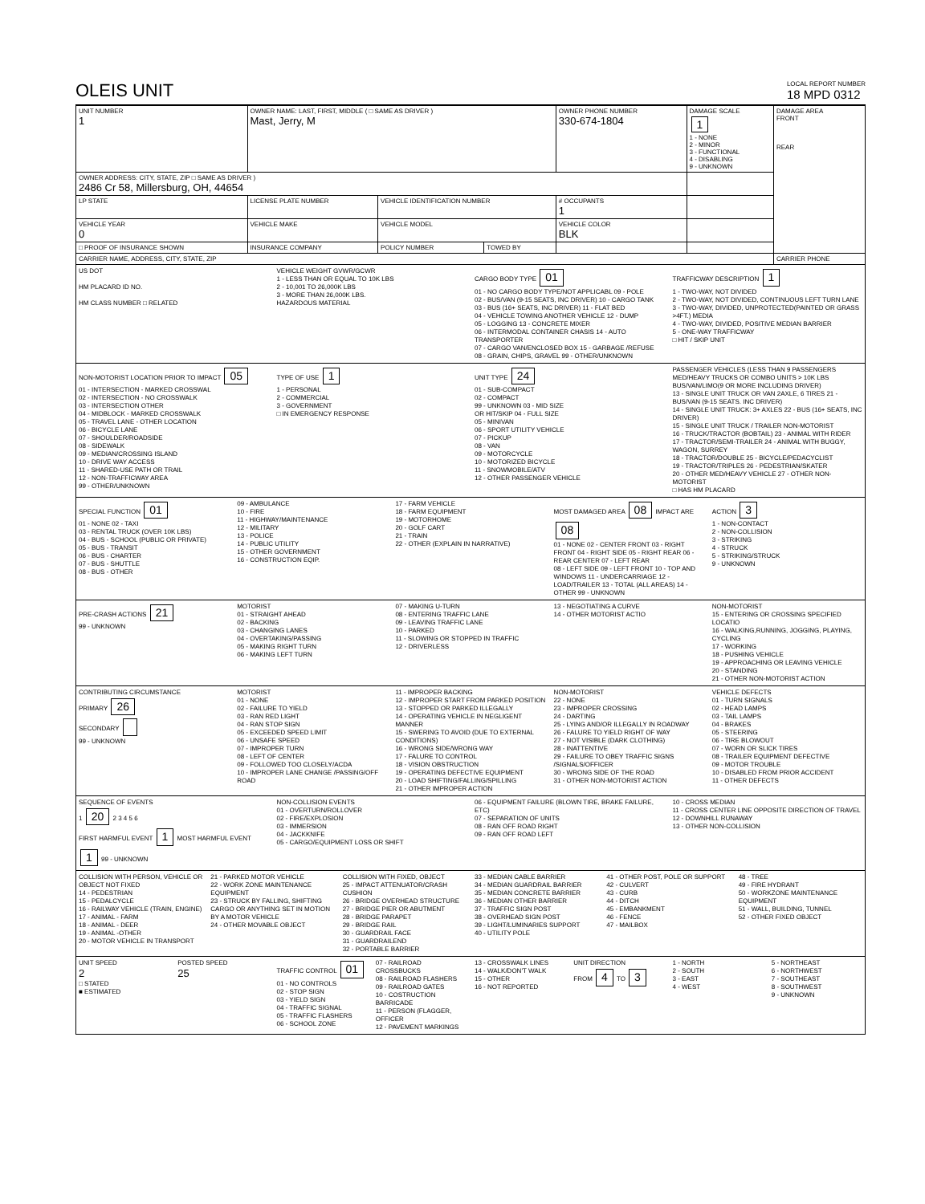OLEIS UNIT
LOCAL REPORT NUMBER
18 MPD 0312
| UNIT NUMBER 1 | OWNER NAME: LAST, FIRST, MIDDLE ( □ SAME AS DRIVER ) Mast, Jerry, M | | | OWNER PHONE NUMBER 330-674-1804 | DAMAGE SCALE 1 1 - NONE 2 - MINOR 3 - FUNCTIONAL 4 - DISABLING 9 - UNKNOWN | DAMAGE AREA FRONT REAR |
| OWNER ADDRESS: CITY, STATE, ZIP □ SAME AS DRIVER ) 2486 Cr 58, Millersburg, OH, 44654 | | | | | | |
| LP STATE | LICENSE PLATE NUMBER | VEHICLE IDENTIFICATION NUMBER | | # OCCUPANTS 1 | | |
| VEHICLE YEAR 0 | VEHICLE MAKE | VEHICLE MODEL | | VEHICLE COLOR BLK | | |
| □ PROOF OF INSURANCE SHOWN | INSURANCE COMPANY | POLICY NUMBER | TOWED BY | | | |
| CARRIER NAME, ADDRESS, CITY, STATE, ZIP | | | | | | CARRIER PHONE |
US DOT
HM PLACARD ID NO.
HM CLASS NUMBER □ RELATED
VEHICLE WEIGHT GVWR/GCWR
1 - LESS THAN OR EQUAL TO 10K LBS
2 - 10,001 TO 26,000K LBS
3 - MORE THAN 26,000K LBS.
HAZARDOUS MATERIAL
CARGO BODY TYPE 01
01 - NO CARGO BODY TYPE/NOT APPLICABL 09 - POLE
02 - BUS/VAN (9-15 SEATS, INC DRIVER) 10 - CARGO TANK
03 - BUS (16+ SEATS, INC DRIVER) 11 - FLAT BED
04 - VEHICLE TOWING ANOTHER VEHICLE 12 - DUMP
05 - LOGGING 13 - CONCRETE MIXER
06 - INTERMODAL CONTAINER CHASIS 14 - AUTO TRANSPORTER
07 - CARGO VAN/ENCLOSED BOX 15 - GARBAGE /REFUSE
08 - GRAIN, CHIPS, GRAVEL 99 - OTHER/UNKNOWN
TRAFFICWAY DESCRIPTION 1
1 - TWO-WAY, NOT DIVIDED
2 - TWO-WAY, NOT DIVIDED, CONTINUOUS LEFT TURN LANE
3 - TWO-WAY, DIVIDED, UNPROTECTED(PAINTED OR GRASS >4FT.) MEDIA
4 - TWO-WAY, DIVIDED, POSITIVE MEDIAN BARRIER
5 - ONE-WAY TRAFFICWAY
□ HIT / SKIP UNIT
NON-MOTORIST LOCATION PRIOR TO IMPACT 05
01 - INTERSECTION - MARKED CROSSWAL
02 - INTERSECTION - NO CROSSWALK
03 - INTERSECTION OTHER
04 - MIDBLOCK - MARKED CROSSWALK
05 - TRAVEL LANE - OTHER LOCATION
06 - BICYCLE LANE
07 - SHOULDER/ROADSIDE
08 - SIDEWALK
09 - MEDIAN/CROSSING ISLAND
10 - DRIVE WAY ACCESS
11 - SHARED-USE PATH OR TRAIL
12 - NON-TRAFFICWAY AREA
99 - OTHER/UNKNOWN
TYPE OF USE 1
1 - PERSONAL
2 - COMMERCIAL
3 - GOVERNMENT
□ IN EMERGENCY RESPONSE
UNIT TYPE 24
01 - SUB-COMPACT
02 - COMPACT
99 - UNKNOWN 03 - MID SIZE
OR HIT/SKIP 04 - FULL SIZE
05 - MINIVAN
06 - SPORT UTILITY VEHICLE
07 - PICKUP
08 - VAN
09 - MOTORCYCLE
10 - MOTORIZED BICYCLE
11 - SNOWMOBILE/ATV
12 - OTHER PASSENGER VEHICLE
PASSENGER VEHICLES (LESS THAN 9 PASSENGERS MED/HEAVY TRUCKS OR COMBO UNITS > 10K LBS BUS/VAN/LIMO(9 OR MORE INCLUDING DRIVER)
13 - SINGLE UNIT TRUCK OR VAN 2AXLE, 6 TIRES 21 - BUS/VAN (9-15 SEATS. INC DRIVER)
14 - SINGLE UNIT TRUCK: 3+ AXLES 22 - BUS (16+ SEATS, INC DRIVER)
15 - SINGLE UNIT TRUCK / TRAILER NON-MOTORIST
16 - TRUCK/TRACTOR (BOBTAIL) 23 - ANIMAL WITH RIDER
17 - TRACTOR/SEMI-TRAILER 24 - ANIMAL WITH BUGGY, WAGON, SURREY
18 - TRACTOR/DOUBLE 25 - BICYCLE/PEDACYCLIST
19 - TRACTOR/TRIPLES 26 - PEDESTRIAN/SKATER
20 - OTHER MED/HEAVY VEHICLE 27 - OTHER NON-MOTORIST
□ HAS HM PLACARD
SPECIAL FUNCTION 01
01 - NONE 02 - TAXI
03 - RENTAL TRUCK (OVER 10K LBS)
04 - BUS - SCHOOL (PUBLIC OR PRIVATE)
05 - BUS - TRANSIT
06 - BUS - CHARTER
07 - BUS - SHUTTLE
08 - BUS - OTHER
09 - AMBULANCE
10 - FIRE
11 - HIGHWAY/MAINTENANCE
12 - MILITARY
13 - POLICE
14 - PUBLIC UTILITY
15 - OTHER GOVERNMENT
16 - CONSTRUCTION EQIP.
17 - FARM VEHICLE
18 - FARM EQUIPMENT
19 - MOTORHOME
20 - GOLF CART
21 - TRAIN
22 - OTHER (EXPLAIN IN NARRATIVE)
MOST DAMAGED AREA 08 IMPACT ARE 08
01 - NONE 02 - CENTER FRONT 03 - RIGHT FRONT 04 - RIGHT SIDE 05 - RIGHT REAR 06 - REAR CENTER 07 - LEFT REAR
08 - LEFT SIDE 09 - LEFT FRONT 10 - TOP AND WINDOWS 11 - UNDERCARRIAGE 12 - LOAD/TRAILER 13 - TOTAL (ALL AREAS) 14 - OTHER 99 - UNKNOWN
ACTION 3
1 - NON-CONTACT
2 - NON-COLLISION
3 - STRIKING
4 - STRUCK
5 - STRIKING/STRUCK
9 - UNKNOWN
PRE-CRASH ACTIONS 21
99 - UNKNOWN
MOTORIST
01 - STRAIGHT AHEAD
02 - BACKING
03 - CHANGING LANES
04 - OVERTAKING/PASSING
05 - MAKING RIGHT TURN
06 - MAKING LEFT TURN
07 - MAKING U-TURN
08 - ENTERING TRAFFIC LANE
09 - LEAVING TRAFFIC LANE
10 - PARKED
11 - SLOWING OR STOPPED IN TRAFFIC
12 - DRIVERLESS
13 - NEGOTIATING A CURVE
14 - OTHER MOTORIST ACTIO
NON-MOTORIST
15 - ENTERING OR CROSSING SPECIFIED LOCATIO
16 - WALKING,RUNNING, JOGGING, PLAYING, CYCLING
17 - WORKING
18 - PUSHING VEHICLE
19 - APPROACHING OR LEAVING VEHICLE
20 - STANDING
21 - OTHER NON-MOTORIST ACTION
CONTRIBUTING CIRCUMSTANCE
PRIMARY 26
SECONDARY
99 - UNKNOWN
MOTORIST
01 - NONE
02 - FAILURE TO YIELD
03 - RAN RED LIGHT
04 - RAN STOP SIGN
05 - EXCEEDED SPEED LIMIT
06 - UNSAFE SPEED
07 - IMPROPER TURN
08 - LEFT OF CENTER
09 - FOLLOWED TOO CLOSELY/ACDA
10 - IMPROPER LANE CHANGE /PASSING/OFF ROAD
11 - IMPROPER BACKING
12 - IMPROPER START FROM PARKED POSITION
13 - STOPPED OR PARKED ILLEGALLY
14 - OPERATING VEHICLE IN NEGLIGENT MANNER
15 - SWERING TO AVOID (DUE TO EXTERNAL CONDITIONS)
16 - WRONG SIDE/WRONG WAY
17 - FALURE TO CONTROL
18 - VISION OBSTRUCTION
19 - OPERATING DEFECTIVE EQUIPMENT
20 - LOAD SHIFTING/FALLING/SPILLING
21 - OTHER IMPROPER ACTION
NON-MOTORIST
22 - NONE
23 - IMPROPER CROSSING
24 - DARTING
25 - LYING AND/OR ILLEGALLY IN ROADWAY
26 - FALURE TO YIELD RIGHT OF WAY
27 - NOT VISIBLE (DARK CLOTHING)
28 - INATTENTIVE
29 - FAILURE TO OBEY TRAFFIC SIGNS /SIGNALS/OFFICER
30 - WRONG SIDE OF THE ROAD
31 - OTHER NON-MOTORIST ACTION
VEHICLE DEFECTS
01 - TURN SIGNALS
02 - HEAD LAMPS
03 - TAIL LAMPS
04 - BRAKES
05 - STEERING
06 - TIRE BLOWOUT
07 - WORN OR SLICK TIRES
08 - TRAILER EQUIPMENT DEFECTIVE
09 - MOTOR TROUBLE
10 - DISABLED FROM PRIOR ACCIDENT
11 - OTHER DEFECTS
SEQUENCE OF EVENTS
1 20 2 3 4 5 6
FIRST HARMFUL EVENT 1 MOST HARMFUL EVENT 1 99 - UNKNOWN
NON-COLLISION EVENTS
01 - OVERTURN/ROLLOVER
02 - FIRE/EXPLOSION
03 - IMMERSION
04 - JACKKNIFE
05 - CARGO/EQUIPMENT LOSS OR SHIFT
06 - EQUIPMENT FAILURE (BLOWN TIRE, BRAKE FAILURE, ETC)
07 - SEPARATION OF UNITS
08 - RAN OFF ROAD RIGHT
09 - RAN OFF ROAD LEFT
10 - CROSS MEDIAN
11 - CROSS CENTER LINE OPPOSITE DIRECTION OF TRAVEL
12 - DOWNHILL RUNAWAY
13 - OTHER NON-COLLISION
COLLISION WITH PERSON, VEHICLE OR OBJECT NOT FIXED
14 - PEDESTRIAN
15 - PEDALCYCLE
16 - RAILWAY VEHICLE (TRAIN, ENGINE)
17 - ANIMAL - FARM
18 - ANIMAL - DEER
19 - ANIMAL -OTHER
20 - MOTOR VEHICLE IN TRANSPORT
21 - PARKED MOTOR VEHICLE
22 - WORK ZONE MAINTENANCE EQUIPMENT
23 - STRUCK BY FALLING, SHIFTING CARGO OR ANYTHING SET IN MOTION BY A MOTOR VEHICLE
24 - OTHER MOVABLE OBJECT
COLLISION WITH FIXED, OBJECT
25 - IMPACT ATTENUATOR/CRASH CUSHION
26 - BRIDGE OVERHEAD STRUCTURE
27 - BRIDGE PIER OR ABUTMENT
28 - BRIDGE PARAPET
29 - BRIDGE RAIL
30 - GUARDRAIL FACE
31 - GUARDRAILEND
32 - PORTABLE BARRIER
33 - MEDIAN CABLE BARRIER
34 - MEDIAN GUARDRAIL BARRIER
35 - MEDIAN CONCRETE BARRIER
36 - MEDIAN OTHER BARRIER
37 - TRAFFIC SIGN POST
38 - OVERHEAD SIGN POST
39 - LIGHT/LUMINARIES SUPPORT
40 - UTILITY POLE
41 - OTHER POST, POLE OR SUPPORT
42 - CULVERT
43 - CURB
44 - DITCH
45 - EMBANKMENT
46 - FENCE
47 - MAILBOX
48 - TREE
49 - FIRE HYDRANT
50 - WORKZONE MAINTENANCE EQUIPMENT
51 - WALL, BUILDING, TUNNEL
52 - OTHER FIXED OBJECT
UNIT SPEED
2
□ STATED
■ ESTIMATED
POSTED SPEED
25
TRAFFIC CONTROL 01
01 - NO CONTROLS
02 - STOP SIGN
03 - YIELD SIGN
04 - TRAFFIC SIGNAL
05 - TRAFFIC FLASHERS
06 - SCHOOL ZONE
07 - RAILROAD CROSSBUCKS
08 - RAILROAD FLASHERS
09 - RAILROAD GATES
10 - COSTRUCTION BARRICADE
11 - PERSON (FLAGGER, OFFICER
12 - PAVEMENT MARKINGS
13 - CROSSWALK LINES
14 - WALK/DON'T WALK
15 - OTHER
16 - NOT REPORTED
UNIT DIRECTION
FROM 4 TO 3
1 - NORTH
2 - SOUTH
3 - EAST
4 - WEST
5 - NORTHEAST
6 - NORTHWEST
7 - SOUTHEAST
8 - SOUTHWEST
9 - UNKNOWN